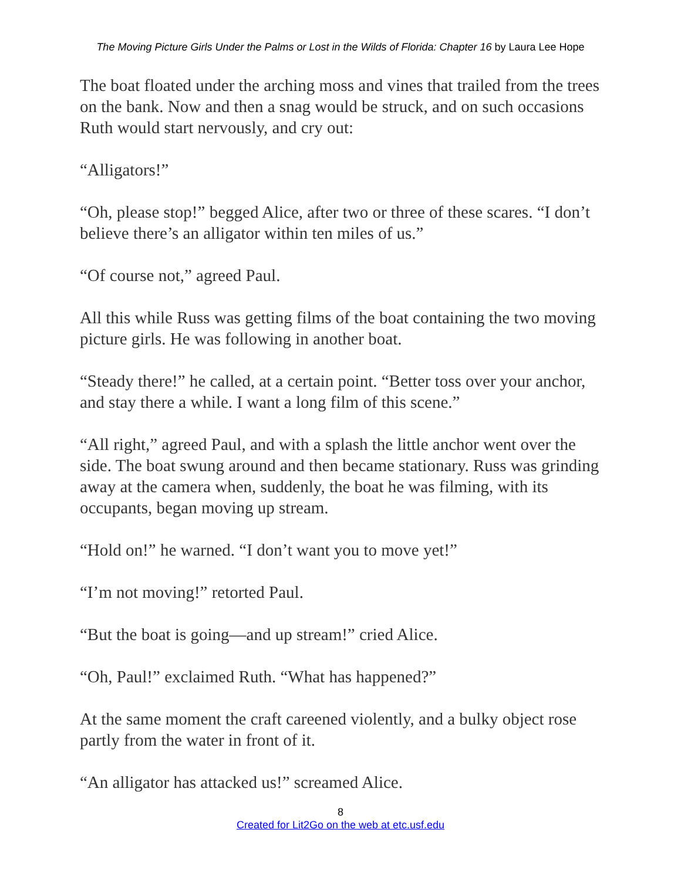The Moving Picture Girls Under the Palms or Lost in the Wilds of Florida: Chapter 16 by Laura Lee Hope
The boat floated under the arching moss and vines that trailed from the trees on the bank. Now and then a snag would be struck, and on such occasions Ruth would start nervously, and cry out:
“Alligators!”
“Oh, please stop!” begged Alice, after two or three of these scares. “I don’t believe there’s an alligator within ten miles of us.”
“Of course not,” agreed Paul.
All this while Russ was getting films of the boat containing the two moving picture girls. He was following in another boat.
“Steady there!” he called, at a certain point. “Better toss over your anchor, and stay there a while. I want a long film of this scene.”
“All right,” agreed Paul, and with a splash the little anchor went over the side. The boat swung around and then became stationary. Russ was grinding away at the camera when, suddenly, the boat he was filming, with its occupants, began moving up stream.
“Hold on!” he warned. “I don’t want you to move yet!”
“I’m not moving!” retorted Paul.
“But the boat is going—and up stream!” cried Alice.
“Oh, Paul!” exclaimed Ruth. “What has happened?”
At the same moment the craft careened violently, and a bulky object rose partly from the water in front of it.
“An alligator has attacked us!” screamed Alice.
8
Created for Lit2Go on the web at etc.usf.edu